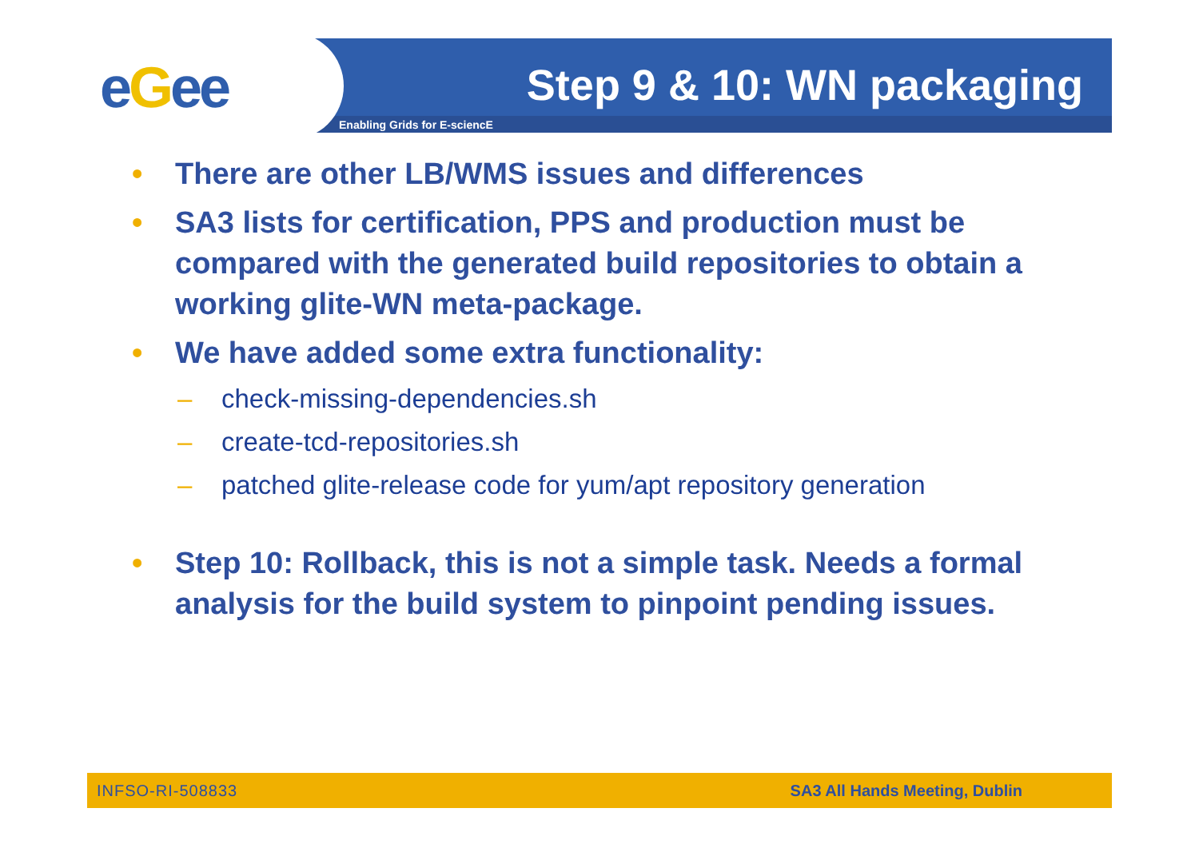eGee Step 9 & 10: WN packaging
Enabling Grids for E-sciencE
• There are other LB/WMS issues and differences
• SA3 lists for certification, PPS and production must be compared with the generated build repositories to obtain a working glite-WN meta-package.
• We have added some extra functionality:
– check-missing-dependencies.sh
– create-tcd-repositories.sh
– patched glite-release code for yum/apt repository generation
• Step 10: Rollback, this is not a simple task. Needs a formal analysis for the build system to pinpoint pending issues.
INFSO-RI-508833 SA3 All Hands Meeting, Dublin